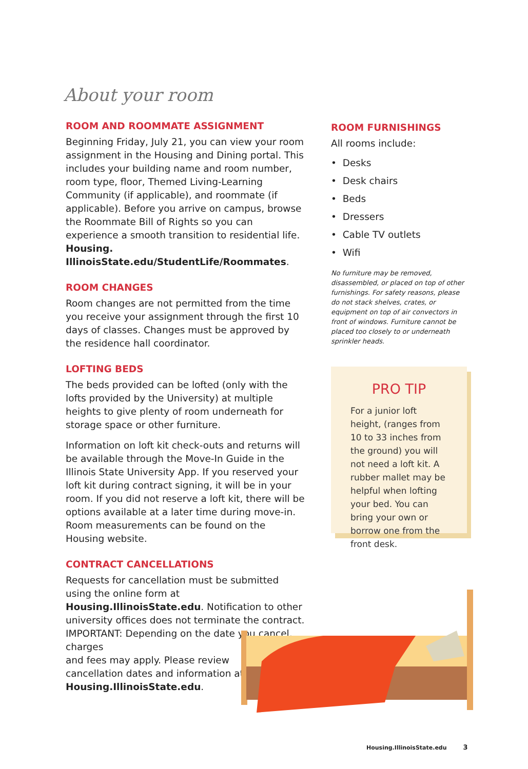About your room
ROOM AND ROOMMATE ASSIGNMENT
Beginning Friday, July 21, you can view your room assignment in the Housing and Dining portal. This includes your building name and room number, room type, floor, Themed Living-Learning Community (if applicable), and roommate (if applicable). Before you arrive on campus, browse the Roommate Bill of Rights so you can experience a smooth transition to residential life. Housing. IllinoisState.edu/StudentLife/Roommates.
ROOM CHANGES
Room changes are not permitted from the time you receive your assignment through the first 10 days of classes. Changes must be approved by the residence hall coordinator.
LOFTING BEDS
The beds provided can be lofted (only with the lofts provided by the University) at multiple heights to give plenty of room underneath for storage space or other furniture.
Information on loft kit check-outs and returns will be available through the Move-In Guide in the Illinois State University App. If you reserved your loft kit during contract signing, it will be in your room. If you did not reserve a loft kit, there will be options available at a later time during move-in. Room measurements can be found on the Housing website.
CONTRACT CANCELLATIONS
Requests for cancellation must be submitted using the online form at Housing.IllinoisState.edu. Notification to other university offices does not terminate the contract. IMPORTANT: Depending on the date you cancel, charges
and fees may apply. Please review
cancellation dates and information at Housing.IllinoisState.edu.
ROOM FURNISHINGS
All rooms include:
• Desks
• Desk chairs
• Beds
• Dressers
• Cable TV outlets
• Wifi
No furniture may be removed, disassembled, or placed on top of other furnishings. For safety reasons, please do not stack shelves, crates, or equipment on top of air convectors in front of windows. Furniture cannot be placed too closely to or underneath sprinkler heads.
PRO TIP
For a junior loft height, (ranges from 10 to 33 inches from the ground) you will not need a loft kit. A rubber mallet may be helpful when lofting your bed. You can bring your own or borrow one from the front desk.
Housing.IllinoisState.edu 3